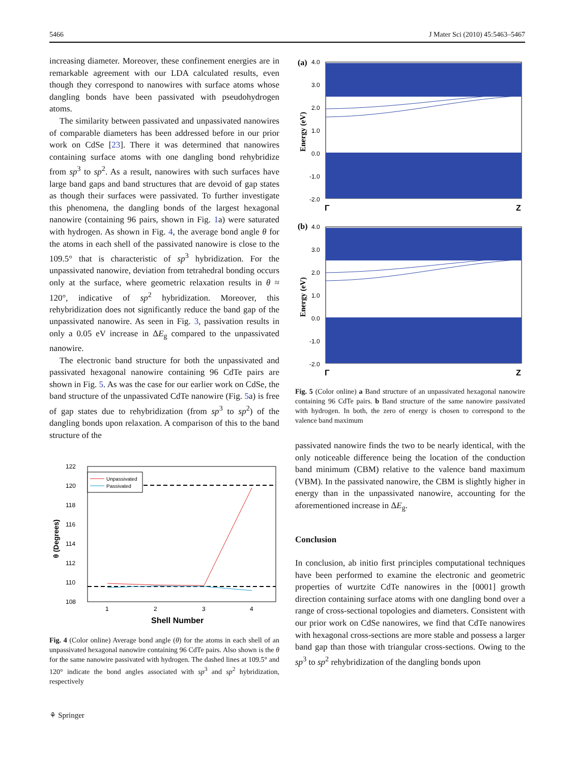5466 J Mater Sci (2010) 45:5463–5467
increasing diameter. Moreover, these confinement energies are in remarkable agreement with our LDA calculated results, even though they correspond to nanowires with surface atoms whose dangling bonds have been passivated with pseudohydrogen atoms.
The similarity between passivated and unpassivated nanowires of comparable diameters has been addressed before in our prior work on CdSe [23]. There it was determined that nanowires containing surface atoms with one dangling bond rehybridize from sp<sup>3</sup> to sp<sup>2</sup>. As a result, nanowires with such surfaces have large band gaps and band structures that are devoid of gap states as though their surfaces were passivated. To further investigate this phenomena, the dangling bonds of the largest hexagonal nanowire (containing 96 pairs, shown in Fig. 1a) were saturated with hydrogen. As shown in Fig. 4, the average bond angle θ for the atoms in each shell of the passivated nanowire is close to the 109.5° that is characteristic of sp<sup>3</sup> hybridization. For the unpassivated nanowire, deviation from tetrahedral bonding occurs only at the surface, where geometric relaxation results in θ ≈ 120°, indicative of sp<sup>2</sup> hybridization. Moreover, this rehybridization does not significantly reduce the band gap of the unpassivated nanowire. As seen in Fig. 3, passivation results in only a 0.05 eV increase in ΔE<sub>g</sub> compared to the unpassivated nanowire.
The electronic band structure for both the unpassivated and passivated hexagonal nanowire containing 96 CdTe pairs are shown in Fig. 5. As was the case for our earlier work on CdSe, the band structure of the unpassivated CdTe nanowire (Fig. 5a) is free of gap states due to rehybridization (from sp<sup>3</sup> to sp<sup>2</sup>) of the dangling bonds upon relaxation. A comparison of this to the band structure of the
122
120
118
116
114
112
110
108
1
2
3
4
Shell Number
θ (Degrees)
Unpassivated
Passivated
Fig. 4 (Color online) Average bond angle (θ) for the atoms in each shell of an unpassivated hexagonal nanowire containing 96 CdTe pairs. Also shown is the θ for the same nanowire passivated with hydrogen. The dashed lines at 109.5° and 120° indicate the bond angles associated with sp<sup>3</sup> and sp<sup>2</sup> hybridization, respectively
(a)
4.0
3.0
2.0
1.0
0.0
-1.0
-2.0
Γ
Z
Energy (eV)
(b)
4.0
3.0
2.0
1.0
0.0
-1.0
-2.0
Γ
Z
Energy (eV)
Fig. 5 (Color online) a Band structure of an unpassivated hexagonal nanowire containing 96 CdTe pairs. b Band structure of the same nanowire passivated with hydrogen. In both, the zero of energy is chosen to correspond to the valence band maximum
passivated nanowire finds the two to be nearly identical, with the only noticeable difference being the location of the conduction band minimum (CBM) relative to the valence band maximum (VBM). In the passivated nanowire, the CBM is slightly higher in energy than in the unpassivated nanowire, accounting for the aforementioned increase in ΔE<sub>g</sub>.
Conclusion
In conclusion, ab initio first principles computational techniques have been performed to examine the electronic and geometric properties of wurtzite CdTe nanowires in the [0001] growth direction containing surface atoms with one dangling bond over a range of cross-sectional topologies and diameters. Consistent with our prior work on CdSe nanowires, we find that CdTe nanowires with hexagonal cross-sections are more stable and possess a larger band gap than those with triangular cross-sections. Owing to the sp<sup>3</sup> to sp<sup>2</sup> rehybridization of the dangling bonds upon
⚘ Springer